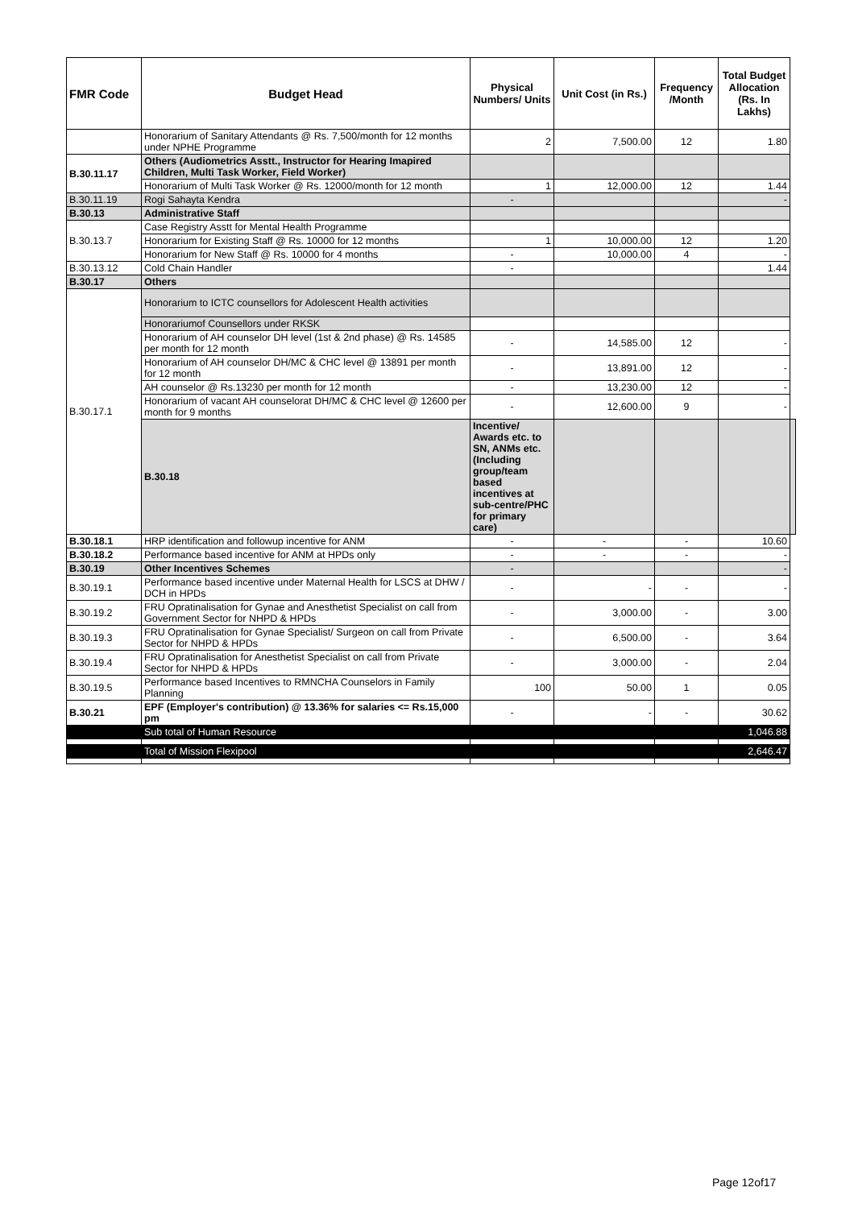| FMR Code | Budget Head | Physical Numbers/ Units | Unit Cost (in Rs.) | Frequency /Month | Total Budget Allocation (Rs. In Lakhs) | |
| --- | --- | --- | --- | --- | --- | --- |
| | Honorarium of Sanitary Attendants @ Rs. 7,500/month for 12 months under NPHE Programme | 2 | 7,500.00 | 12 | 1.80 | |
| B.30.11.17 | Others (Audiometrics Asstt., Instructor for Hearing Imapired Children, Multi Task Worker, Field Worker) | | | | | |
| | Honorarium of Multi Task Worker @ Rs. 12000/month for 12 month | 1 | 12,000.00 | 12 | 1.44 | |
| B.30.11.19 | Rogi Sahayta Kendra | - | | | - | |
| B.30.13 | Administrative Staff | | | | | |
| B.30.13.7 | Case Registry Asstt for Mental Health Programme | | | | | |
| | Honorarium for Existing Staff @ Rs. 10000 for 12 months | 1 | 10,000.00 | 12 | 1.20 | |
| | Honorarium for New Staff @ Rs. 10000 for 4 months | - | 10,000.00 | 4 | - | |
| B.30.13.12 | Cold Chain Handler | - | | | 1.44 | |
| B.30.17 | Others | | | | | |
| B.30.17.1 | Honorarium to ICTC counsellors for Adolescent Health activities | | | | | |
| | Honorariumof Counsellors under RKSK | | | | | |
| | Honorarium of AH counselor DH level (1st & 2nd phase) @ Rs. 14585 per month for 12 month | - | 14,585.00 | 12 | - | |
| | Honorarium of AH counselor DH/MC & CHC level @ 13891 per month for 12 month | - | 13,891.00 | 12 | - | |
| | AH counselor @ Rs.13230 per month for 12 month | - | 13,230.00 | 12 | - | |
| | Honorarium of vacant AH counselorat DH/MC & CHC level @ 12600 per month for 9 months | - | 12,600.00 | 9 | - | |
| | B.30.18 | Incentive/ Awards etc. to SN, ANMs etc. (Including group/team based incentives at sub-centre/PHC for primary care) | | | | |
| B.30.18.1 | HRP identification and followup incentive for ANM | - | - | - | 10.60 | |
| B.30.18.2 | Performance based incentive for ANM at HPDs only | - | - | - | - | |
| B.30.19 | Other Incentives Schemes | - | | | - | |
| B.30.19.1 | Performance based incentive under Maternal Health for LSCS at DHW / DCH in HPDs | - | - | - | - | |
| B.30.19.2 | FRU Opratinalisation for Gynae and Anesthetist Specialist on call from Government Sector for NHPD & HPDs | - | 3,000.00 | - | 3.00 | |
| B.30.19.3 | FRU Opratinalisation for Gynae Specialist/ Surgeon on call from Private Sector for NHPD & HPDs | - | 6,500.00 | - | 3.64 | |
| B.30.19.4 | FRU Opratinalisation for Anesthetist Specialist on call from Private Sector for NHPD & HPDs | - | 3,000.00 | - | 2.04 | |
| B.30.19.5 | Performance based Incentives to RMNCHA Counselors in Family Planning | 100 | 50.00 | 1 | 0.05 | |
| B.30.21 | EPF (Employer's contribution) @ 13.36% for salaries <= Rs.15,000 pm | - | - | - | 30.62 | |
| | Sub total of Human Resource | | | | 1,046.88 | |
| | Total of Mission Flexipool | | | | 2,646.47 | |
Page 12of17